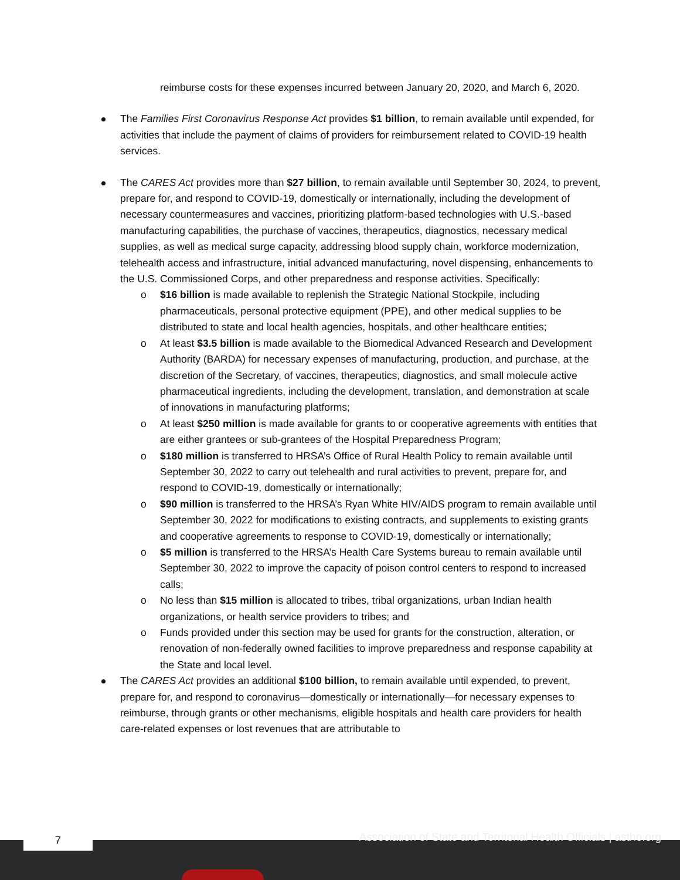reimburse costs for these expenses incurred between January 20, 2020, and March 6, 2020.
The Families First Coronavirus Response Act provides $1 billion, to remain available until expended, for activities that include the payment of claims of providers for reimbursement related to COVID-19 health services.
The CARES Act provides more than $27 billion, to remain available until September 30, 2024, to prevent, prepare for, and respond to COVID-19, domestically or internationally, including the development of necessary countermeasures and vaccines, prioritizing platform-based technologies with U.S.-based manufacturing capabilities, the purchase of vaccines, therapeutics, diagnostics, necessary medical supplies, as well as medical surge capacity, addressing blood supply chain, workforce modernization, telehealth access and infrastructure, initial advanced manufacturing, novel dispensing, enhancements to the U.S. Commissioned Corps, and other preparedness and response activities. Specifically:
o $16 billion is made available to replenish the Strategic National Stockpile, including pharmaceuticals, personal protective equipment (PPE), and other medical supplies to be distributed to state and local health agencies, hospitals, and other healthcare entities;
o At least $3.5 billion is made available to the Biomedical Advanced Research and Development Authority (BARDA) for necessary expenses of manufacturing, production, and purchase, at the discretion of the Secretary, of vaccines, therapeutics, diagnostics, and small molecule active pharmaceutical ingredients, including the development, translation, and demonstration at scale of innovations in manufacturing platforms;
o At least $250 million is made available for grants to or cooperative agreements with entities that are either grantees or sub-grantees of the Hospital Preparedness Program;
o $180 million is transferred to HRSA’s Office of Rural Health Policy to remain available until September 30, 2022 to carry out telehealth and rural activities to prevent, prepare for, and respond to COVID-19, domestically or internationally;
o $90 million is transferred to the HRSA’s Ryan White HIV/AIDS program to remain available until September 30, 2022 for modifications to existing contracts, and supplements to existing grants and cooperative agreements to response to COVID-19, domestically or internationally;
o $5 million is transferred to the HRSA’s Health Care Systems bureau to remain available until September 30, 2022 to improve the capacity of poison control centers to respond to increased calls;
o No less than $15 million is allocated to tribes, tribal organizations, urban Indian health organizations, or health service providers to tribes; and
o Funds provided under this section may be used for grants for the construction, alteration, or renovation of non-federally owned facilities to improve preparedness and response capability at the State and local level.
The CARES Act provides an additional $100 billion, to remain available until expended, to prevent, prepare for, and respond to coronavirus—domestically or internationally—for necessary expenses to reimburse, through grants or other mechanisms, eligible hospitals and health care providers for health care-related expenses or lost revenues that are attributable to
7
Association of State and Territorial Health Officials | astho.org